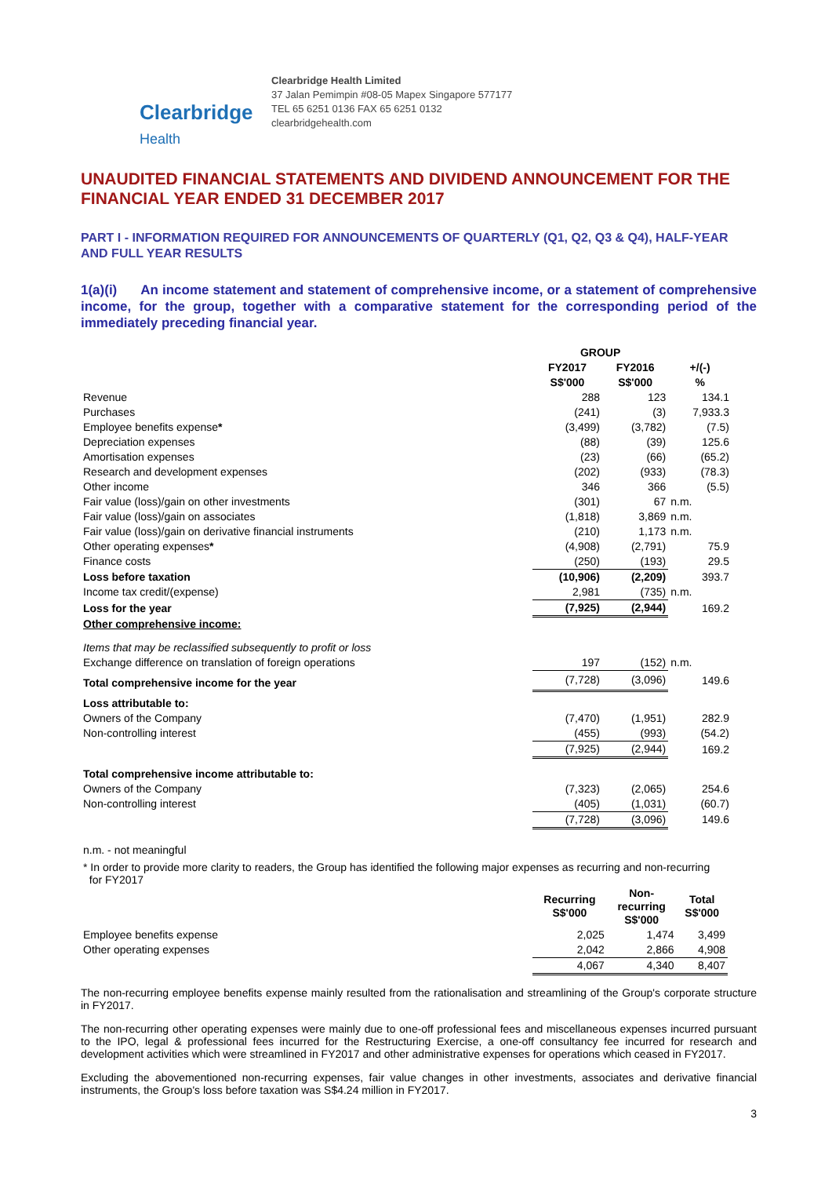Clearbridge
Health
Clearbridge Health Limited
37 Jalan Pemimpin #08-05 Mapex Singapore 577177
TEL 65 6251 0136 FAX 65 6251 0132
clearbridgehealth.com
UNAUDITED FINANCIAL STATEMENTS AND DIVIDEND ANNOUNCEMENT FOR THE FINANCIAL YEAR ENDED 31 DECEMBER 2017
PART I - INFORMATION REQUIRED FOR ANNOUNCEMENTS OF QUARTERLY (Q1, Q2, Q3 & Q4), HALF-YEAR AND FULL YEAR RESULTS
1(a)(i) An income statement and statement of comprehensive income, or a statement of comprehensive income, for the group, together with a comparative statement for the corresponding period of the immediately preceding financial year.
| | GROUP | | |
| | FY2017 | FY2016 | +/(-) |
| | S$'000 | S$'000 | % |
| Revenue | 288 | 123 | 134.1 |
| Purchases | (241) | (3) | 7,933.3 |
| Employee benefits expense * | (3,499) | (3,782) | (7.5) |
| Depreciation expenses | (88) | (39) | 125.6 |
| Amortisation expenses | (23) | (66) | (65.2) |
| Research and development expenses | (202) | (933) | (78.3) |
| Other income | 346 | 366 | (5.5) |
| Fair value (loss)/gain on other investments | (301) | 67 | n.m. |
| Fair value (loss)/gain on associates | (1,818) | 3,869 | n.m. |
| Fair value (loss)/gain on derivative financial instruments | (210) | 1,173 | n.m. |
| Other operating expenses * | (4,908) | (2,791) | 75.9 |
| Finance costs | (250) | (193) | 29.5 |
| Loss before taxation | (10,906) | (2,209) | 393.7 |
| Income tax credit/(expense) | 2,981 | (735) | n.m. |
| Loss for the year | (7,925) | (2,944) | 169.2 |
| Other comprehensive income: | | | |
| Items that may be reclassified subsequently to profit or loss | | | |
| Exchange difference on translation of foreign operations | 197 | (152) | n.m. |
| Total comprehensive income for the year | (7,728) | (3,096) | 149.6 |
| Loss attributable to: | | | |
| Owners of the Company | (7,470) | (1,951) | 282.9 |
| Non-controlling interest | (455) | (993) | (54.2) |
| | (7,925) | (2,944) | 169.2 |
| Total comprehensive income attributable to: | | | |
| Owners of the Company | (7,323) | (2,065) | 254.6 |
| Non-controlling interest | (405) | (1,031) | (60.7) |
| | (7,728) | (3,096) | 149.6 |
n.m. - not meaningful
* In order to provide more clarity to readers, the Group has identified the following major expenses as recurring and non-recurring
for FY2017
| | Recurring S$'000 | Non- recurring S$'000 | Total S$'000 |
| Employee benefits expense | 2,025 | 1,474 | 3,499 |
| Other operating expenses | 2,042 | 2,866 | 4,908 |
| | 4,067 | 4,340 | 8,407 |
The non-recurring employee benefits expense mainly resulted from the rationalisation and streamlining of the Group's corporate structure in FY2017.
The non-recurring other operating expenses were mainly due to one-off professional fees and miscellaneous expenses incurred pursuant to the IPO, legal & professional fees incurred for the Restructuring Exercise, a one-off consultancy fee incurred for research and development activities which were streamlined in FY2017 and other administrative expenses for operations which ceased in FY2017.
Excluding the abovementioned non-recurring expenses, fair value changes in other investments, associates and derivative financial instruments, the Group's loss before taxation was S$4.24 million in FY2017.
3